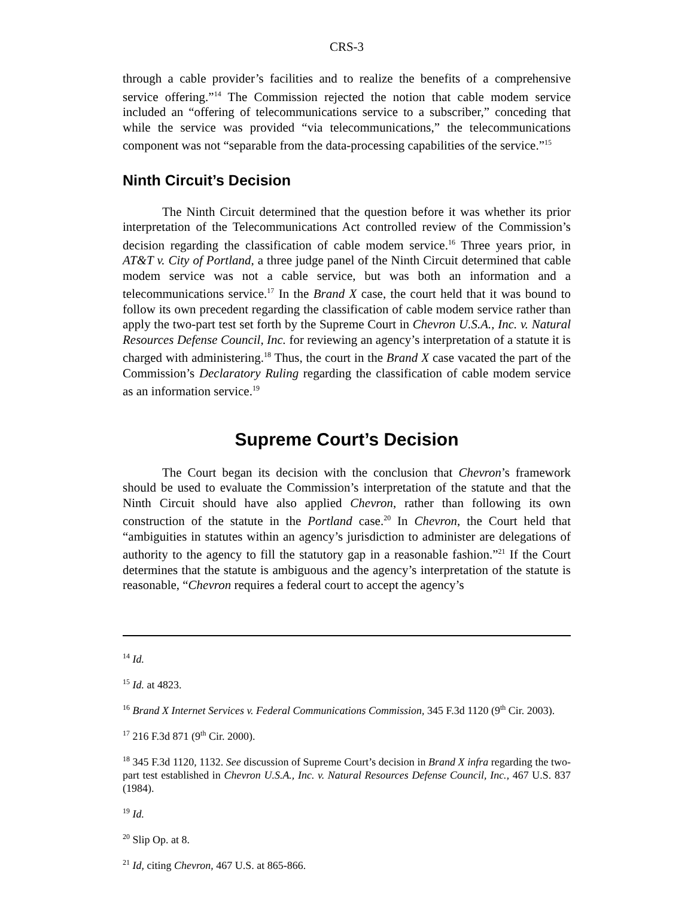CRS-3
through a cable provider’s facilities and to realize the benefits of a comprehensive service offering.”<sup>14</sup> The Commission rejected the notion that cable modem service included an “offering of telecommunications service to a subscriber,” conceding that while the service was provided “via telecommunications,” the telecommunications component was not “separable from the data-processing capabilities of the service.”<sup>15</sup>
Ninth Circuit’s Decision
The Ninth Circuit determined that the question before it was whether its prior interpretation of the Telecommunications Act controlled review of the Commission’s decision regarding the classification of cable modem service.<sup>16</sup> Three years prior, in AT&T v. City of Portland, a three judge panel of the Ninth Circuit determined that cable modem service was not a cable service, but was both an information and a telecommunications service.<sup>17</sup> In the Brand X case, the court held that it was bound to follow its own precedent regarding the classification of cable modem service rather than apply the two-part test set forth by the Supreme Court in Chevron U.S.A., Inc. v. Natural Resources Defense Council, Inc. for reviewing an agency’s interpretation of a statute it is charged with administering.<sup>18</sup> Thus, the court in the Brand X case vacated the part of the Commission’s Declaratory Ruling regarding the classification of cable modem service as an information service.<sup>19</sup>
Supreme Court’s Decision
The Court began its decision with the conclusion that Chevron’s framework should be used to evaluate the Commission’s interpretation of the statute and that the Ninth Circuit should have also applied Chevron, rather than following its own construction of the statute in the Portland case.<sup>20</sup> In Chevron, the Court held that “ambiguities in statutes within an agency’s jurisdiction to administer are delegations of authority to the agency to fill the statutory gap in a reasonable fashion.”<sup>21</sup> If the Court determines that the statute is ambiguous and the agency’s interpretation of the statute is reasonable, “Chevron requires a federal court to accept the agency’s
<sup>14</sup> Id.
<sup>15</sup> Id. at 4823.
<sup>16</sup> Brand X Internet Services v. Federal Communications Commission, 345 F.3d 1120 (9<sup>th</sup> Cir. 2003).
<sup>17</sup> 216 F.3d 871 (9<sup>th</sup> Cir. 2000).
<sup>18</sup> 345 F.3d 1120, 1132. See discussion of Supreme Court’s decision in Brand X infra regarding the two-part test established in Chevron U.S.A., Inc. v. Natural Resources Defense Council, Inc., 467 U.S. 837 (1984).
<sup>19</sup> Id.
<sup>20</sup> Slip Op. at 8.
<sup>21</sup> Id, citing Chevron, 467 U.S. at 865-866.